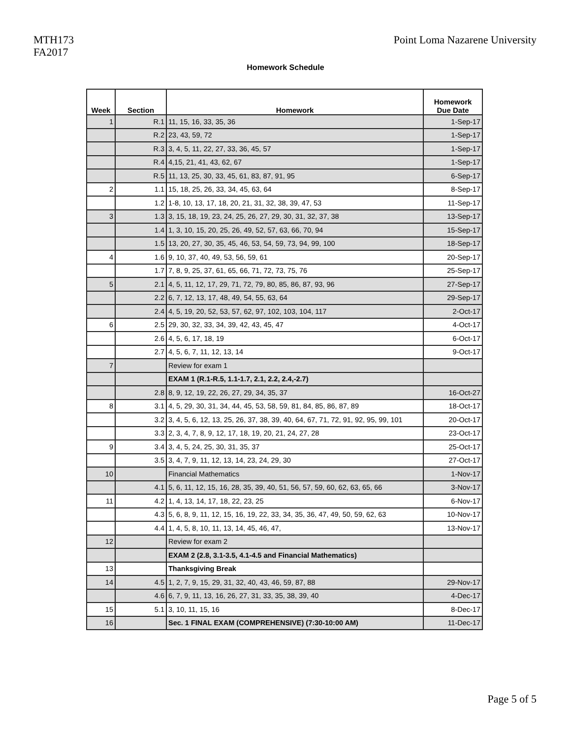MTH173
FA2017
Point Loma Nazarene University
Homework Schedule
| Week | Section | Homework | Homework Due Date |
| --- | --- | --- | --- |
| 1 | R.1 | 11, 15, 16, 33, 35, 36 | 1-Sep-17 |
| | R.2 | 23, 43, 59, 72 | 1-Sep-17 |
| | R.3 | 3, 4, 5, 11, 22, 27, 33, 36, 45, 57 | 1-Sep-17 |
| | R.4 | 4,15, 21, 41, 43, 62, 67 | 1-Sep-17 |
| | R.5 | 11, 13, 25, 30, 33, 45, 61, 83, 87, 91, 95 | 6-Sep-17 |
| 2 | 1.1 | 15, 18, 25, 26, 33, 34, 45, 63, 64 | 8-Sep-17 |
| | 1.2 | 1-8, 10, 13, 17, 18, 20, 21, 31, 32, 38, 39, 47, 53 | 11-Sep-17 |
| 3 | 1.3 | 3, 15, 18, 19, 23, 24, 25, 26, 27, 29, 30, 31, 32, 37, 38 | 13-Sep-17 |
| | 1.4 | 1, 3, 10, 15, 20, 25, 26, 49, 52, 57, 63, 66, 70, 94 | 15-Sep-17 |
| | 1.5 | 13, 20, 27, 30, 35, 45, 46, 53, 54, 59, 73, 94, 99, 100 | 18-Sep-17 |
| 4 | 1.6 | 9, 10, 37, 40, 49, 53, 56, 59, 61 | 20-Sep-17 |
| | 1.7 | 7, 8, 9, 25, 37, 61, 65, 66, 71, 72, 73, 75, 76 | 25-Sep-17 |
| 5 | 2.1 | 4, 5, 11, 12, 17, 29, 71, 72, 79, 80, 85, 86, 87, 93, 96 | 27-Sep-17 |
| | 2.2 | 6, 7, 12, 13, 17, 48, 49, 54, 55, 63, 64 | 29-Sep-17 |
| | 2.4 | 4, 5, 19, 20, 52, 53, 57, 62, 97, 102, 103, 104, 117 | 2-Oct-17 |
| 6 | 2.5 | 29, 30, 32, 33, 34, 39, 42, 43, 45, 47 | 4-Oct-17 |
| | 2.6 | 4, 5, 6, 17, 18, 19 | 6-Oct-17 |
| | 2.7 | 4, 5, 6, 7, 11, 12, 13, 14 | 9-Oct-17 |
| 7 | | Review for exam 1 | |
| | | EXAM 1 (R.1-R.5, 1.1-1.7, 2.1, 2.2, 2.4,-2.7) | |
| | 2.8 | 8, 9, 12, 19, 22, 26, 27, 29, 34, 35, 37 | 16-Oct-27 |
| 8 | 3.1 | 4, 5, 29, 30, 31, 34, 44, 45, 53, 58, 59, 81, 84, 85, 86, 87, 89 | 18-Oct-17 |
| | 3.2 | 3, 4, 5, 6, 12, 13, 25, 26, 37, 38, 39, 40, 64, 67, 71, 72, 91, 92, 95, 99, 101 | 20-Oct-17 |
| | 3.3 | 2, 3, 4, 7, 8, 9, 12, 17, 18, 19, 20, 21, 24, 27, 28 | 23-Oct-17 |
| 9 | 3.4 | 3, 4, 5, 24, 25, 30, 31, 35, 37 | 25-Oct-17 |
| | 3.5 | 3, 4, 7, 9, 11, 12, 13, 14, 23, 24, 29, 30 | 27-Oct-17 |
| 10 | | Financial Mathematics | 1-Nov-17 |
| | 4.1 | 5, 6, 11, 12, 15, 16, 28, 35, 39, 40, 51, 56, 57, 59, 60, 62, 63, 65, 66 | 3-Nov-17 |
| 11 | 4.2 | 1, 4, 13, 14, 17, 18, 22, 23, 25 | 6-Nov-17 |
| | 4.3 | 5, 6, 8, 9, 11, 12, 15, 16, 19, 22, 33, 34, 35, 36, 47, 49, 50, 59, 62, 63 | 10-Nov-17 |
| | 4.4 | 1, 4, 5, 8, 10, 11, 13, 14, 45, 46, 47, | 13-Nov-17 |
| 12 | | Review for exam 2 | |
| | | EXAM 2 (2.8, 3.1-3.5, 4.1-4.5 and Financial Mathematics) | |
| 13 | | Thanksgiving Break | |
| 14 | 4.5 | 1, 2, 7, 9, 15, 29, 31, 32, 40, 43, 46, 59, 87, 88 | 29-Nov-17 |
| | 4.6 | 6, 7, 9, 11, 13, 16, 26, 27, 31, 33, 35, 38, 39, 40 | 4-Dec-17 |
| 15 | 5.1 | 3, 10, 11, 15, 16 | 8-Dec-17 |
| 16 | | Sec. 1 FINAL EXAM (COMPREHENSIVE) (7:30-10:00 AM) | 11-Dec-17 |
Page 5 of 5